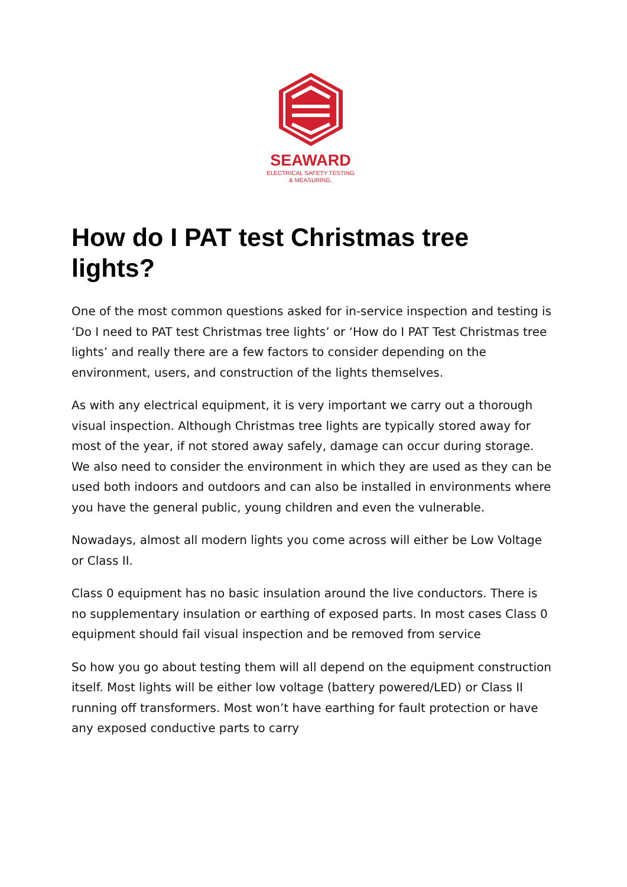SEAWARD
ELECTRICAL SAFETY TESTING
& MEASURING.
How do I PAT test Christmas tree lights?
One of the most common questions asked for in-service inspection and testing is ‘Do I need to PAT test Christmas tree lights’ or ‘How do I PAT Test Christmas tree lights’ and really there are a few factors to consider depending on the environment, users, and construction of the lights themselves.
As with any electrical equipment, it is very important we carry out a thorough visual inspection. Although Christmas tree lights are typically stored away for most of the year, if not stored away safely, damage can occur during storage. We also need to consider the environment in which they are used as they can be used both indoors and outdoors and can also be installed in environments where you have the general public, young children and even the vulnerable.
Nowadays, almost all modern lights you come across will either be Low Voltage or Class II.
Class 0 equipment has no basic insulation around the live conductors. There is no supplementary insulation or earthing of exposed parts. In most cases Class 0 equipment should fail visual inspection and be removed from service
So how you go about testing them will all depend on the equipment construction itself. Most lights will be either low voltage (battery powered/LED) or Class II running off transformers. Most won’t have earthing for fault protection or have any exposed conductive parts to carry